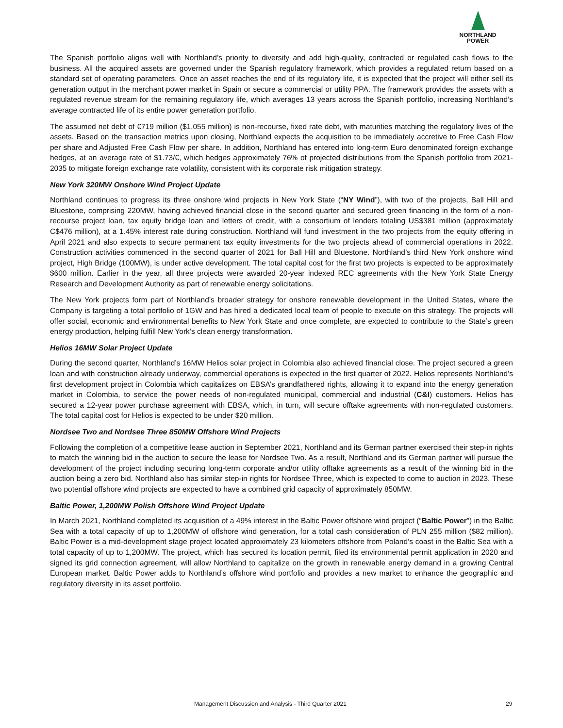NORTHLAND
POWER
The Spanish portfolio aligns well with Northland’s priority to diversify and add high-quality, contracted or regulated cash flows to the business. All the acquired assets are governed under the Spanish regulatory framework, which provides a regulated return based on a standard set of operating parameters. Once an asset reaches the end of its regulatory life, it is expected that the project will either sell its generation output in the merchant power market in Spain or secure a commercial or utility PPA. The framework provides the assets with a regulated revenue stream for the remaining regulatory life, which averages 13 years across the Spanish portfolio, increasing Northland’s average contracted life of its entire power generation portfolio.
The assumed net debt of €719 million ($1,055 million) is non-recourse, fixed rate debt, with maturities matching the regulatory lives of the assets. Based on the transaction metrics upon closing, Northland expects the acquisition to be immediately accretive to Free Cash Flow per share and Adjusted Free Cash Flow per share. In addition, Northland has entered into long-term Euro denominated foreign exchange hedges, at an average rate of $1.73/€, which hedges approximately 76% of projected distributions from the Spanish portfolio from 2021-2035 to mitigate foreign exchange rate volatility, consistent with its corporate risk mitigation strategy.
New York 320MW Onshore Wind Project Update
Northland continues to progress its three onshore wind projects in New York State (“NY Wind”), with two of the projects, Ball Hill and Bluestone, comprising 220MW, having achieved financial close in the second quarter and secured green financing in the form of a non-recourse project loan, tax equity bridge loan and letters of credit, with a consortium of lenders totaling US$381 million (approximately C$476 million), at a 1.45% interest rate during construction. Northland will fund investment in the two projects from the equity offering in April 2021 and also expects to secure permanent tax equity investments for the two projects ahead of commercial operations in 2022. Construction activities commenced in the second quarter of 2021 for Ball Hill and Bluestone. Northland’s third New York onshore wind project, High Bridge (100MW), is under active development. The total capital cost for the first two projects is expected to be approximately $600 million. Earlier in the year, all three projects were awarded 20-year indexed REC agreements with the New York State Energy Research and Development Authority as part of renewable energy solicitations.
The New York projects form part of Northland’s broader strategy for onshore renewable development in the United States, where the Company is targeting a total portfolio of 1GW and has hired a dedicated local team of people to execute on this strategy. The projects will offer social, economic and environmental benefits to New York State and once complete, are expected to contribute to the State’s green energy production, helping fulfill New York’s clean energy transformation.
Helios 16MW Solar Project Update
During the second quarter, Northland’s 16MW Helios solar project in Colombia also achieved financial close. The project secured a green loan and with construction already underway, commercial operations is expected in the first quarter of 2022. Helios represents Northland’s first development project in Colombia which capitalizes on EBSA’s grandfathered rights, allowing it to expand into the energy generation market in Colombia, to service the power needs of non-regulated municipal, commercial and industrial (C&I) customers. Helios has secured a 12-year power purchase agreement with EBSA, which, in turn, will secure offtake agreements with non-regulated customers. The total capital cost for Helios is expected to be under $20 million.
Nordsee Two and Nordsee Three 850MW Offshore Wind Projects
Following the completion of a competitive lease auction in September 2021, Northland and its German partner exercised their step-in rights to match the winning bid in the auction to secure the lease for Nordsee Two. As a result, Northland and its German partner will pursue the development of the project including securing long-term corporate and/or utility offtake agreements as a result of the winning bid in the auction being a zero bid. Northland also has similar step-in rights for Nordsee Three, which is expected to come to auction in 2023. These two potential offshore wind projects are expected to have a combined grid capacity of approximately 850MW.
Baltic Power, 1,200MW Polish Offshore Wind Project Update
In March 2021, Northland completed its acquisition of a 49% interest in the Baltic Power offshore wind project (“Baltic Power”) in the Baltic Sea with a total capacity of up to 1,200MW of offshore wind generation, for a total cash consideration of PLN 255 million ($82 million). Baltic Power is a mid-development stage project located approximately 23 kilometers offshore from Poland’s coast in the Baltic Sea with a total capacity of up to 1,200MW. The project, which has secured its location permit, filed its environmental permit application in 2020 and signed its grid connection agreement, will allow Northland to capitalize on the growth in renewable energy demand in a growing Central European market. Baltic Power adds to Northland’s offshore wind portfolio and provides a new market to enhance the geographic and regulatory diversity in its asset portfolio.
Management Discussion and Analysis - Third Quarter 2021 29